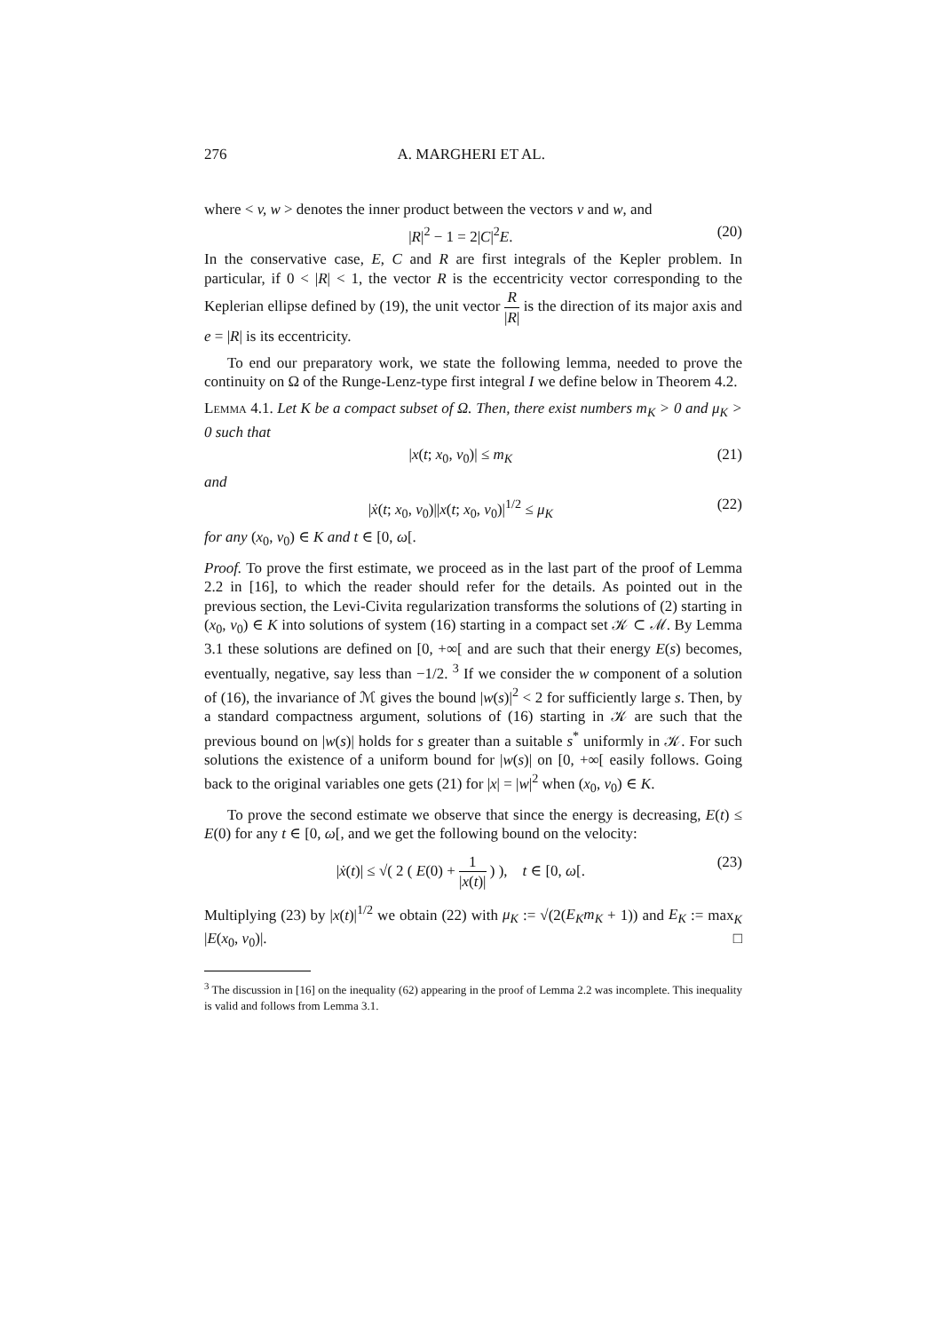276 A. MARGHERI ET AL.
where < v, w > denotes the inner product between the vectors v and w, and
|R|<sup>2</sup> − 1 = 2|C|<sup>2</sup>E. (20)
In the conservative case, E, C and R are first integrals of the Kepler problem. In particular, if 0 < |R| < 1, the vector R is the eccentricity vector corresponding to the Keplerian ellipse defined by (19), the unit vector R |R| is the direction of its major axis and e = |R| is its eccentricity.
To end our preparatory work, we state the following lemma, needed to prove the continuity on Ω of the Runge-Lenz-type first integral I we define below in Theorem 4.2.
Lemma 4.1. Let K be a compact subset of Ω. Then, there exist numbers m<sub>K</sub> > 0 and μ<sub>K</sub> > 0 such that
|x(t; x<sub>0</sub>, v<sub>0</sub>)| ≤ m<sub>K</sub> (21)
and
|ẋ(t; x<sub>0</sub>, v<sub>0</sub>)||x(t; x<sub>0</sub>, v<sub>0</sub>)|<sup>1/2</sup> ≤ μ<sub>K</sub> (22)
for any (x<sub>0</sub>, v<sub>0</sub>) ∈ K and t ∈ [0, ω[.
Proof. To prove the first estimate, we proceed as in the last part of the proof of Lemma 2.2 in [16], to which the reader should refer for the details. As pointed out in the previous section, the Levi-Civita regularization transforms the solutions of (2) starting in (x<sub>0</sub>, v<sub>0</sub>) ∈ K into solutions of system (16) starting in a compact set 𝒦 ⊂ ℳ. By Lemma 3.1 these solutions are defined on [0, +∞[ and are such that their energy E(s) becomes, eventually, negative, say less than −1/2. <sup>3</sup> If we consider the w component of a solution of (16), the invariance of ℳ gives the bound |w(s)|<sup>2</sup> < 2 for sufficiently large s. Then, by a standard compactness argument, solutions of (16) starting in 𝒦 are such that the previous bound on |w(s)| holds for s greater than a suitable s<sup>*</sup> uniformly in 𝒦. For such solutions the existence of a uniform bound for |w(s)| on [0, +∞[ easily follows. Going back to the original variables one gets (21) for |x| = |w|<sup>2</sup> when (x<sub>0</sub>, v<sub>0</sub>) ∈ K.
To prove the second estimate we observe that since the energy is decreasing, E(t) ≤ E(0) for any t ∈ [0, ω[, and we get the following bound on the velocity:
|ẋ(t)| ≤ √( 2 ( E(0) + 1 |x(t)| ) ), t ∈ [0, ω[. (23)
Multiplying (23) by |x(t)|<sup>1/2</sup> we obtain (22) with μ<sub>K</sub> := √(2(E<sub>K</sub>m<sub>K</sub> + 1)) and E<sub>K</sub> := max<sub>K</sub> |E(x<sub>0</sub>, v<sub>0</sub>)|. □
<sup>3</sup> The discussion in [16] on the inequality (62) appearing in the proof of Lemma 2.2 was incomplete. This inequality is valid and follows from Lemma 3.1.